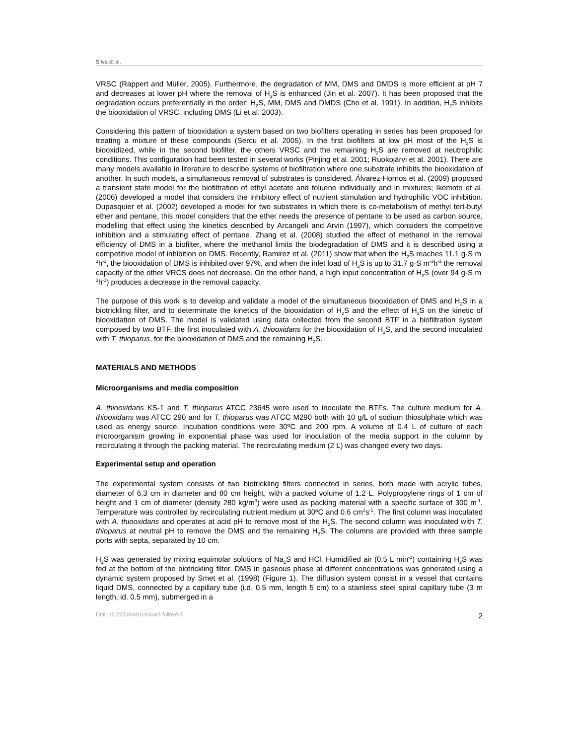Silva et al.
VRSC (Rappert and Müller, 2005). Furthermore, the degradation of MM, DMS and DMDS is more efficient at pH 7 and decreases at lower pH where the removal of H<sub>2</sub>S is enhanced (Jin et al. 2007). It has been proposed that the degradation occurs preferentially in the order: H<sub>2</sub>S, MM, DMS and DMDS (Cho et al. 1991). In addition, H<sub>2</sub>S inhibits the biooxidation of VRSC, including DMS (Li et al. 2003).
Considering this pattern of biooxidation a system based on two biofilters operating in series has been proposed for treating a mixture of these compounds (Sercu et al. 2005). In the first biofilters at low pH most of the H<sub>2</sub>S is biooxidized, while in the second biofilter, the others VRSC and the remaining H<sub>2</sub>S are removed at neutrophilic conditions. This configuration had been tested in several works (Pinjing et al. 2001; Ruokojärvi et al. 2001). There are many models available in literature to describe systems of biofiltration where one substrate inhibits the biooxidation of another. In such models, a simultaneous removal of substrates is considered. Álvarez-Hornos et al. (2009) proposed a transient state model for the biofiltration of ethyl acetate and toluene individually and in mixtures; Ikemoto et al. (2006) developed a model that considers the inhibitory effect of nutrient stimulation and hydrophilic VOC inhibition. Dupasquier et al. (2002) developed a model for two substrates in which there is co-metabolism of methyl tert-butyl ether and pentane, this model considers that the ether needs the presence of pentane to be used as carbon source, modelling that effect using the kinetics described by Arcangeli and Arvin (1997), which considers the competitive inhibition and a stimulating effect of pentane. Zhang et al. (2008) studied the effect of methanol in the removal efficiency of DMS in a biofilter, where the methanol limits the biodegradation of DMS and it is described using a competitive model of inhibition on DMS. Recently, Ramirez et al. (2011) show that when the H<sub>2</sub>S reaches 11.1 g·S m<sup>-3</sup>h<sup>-1</sup>, the biooxidation of DMS is inhibited over 97%, and when the inlet load of H<sub>2</sub>S is up to 31.7 g·S m<sup>-3</sup>h<sup>-1</sup> the removal capacity of the other VRCS does not decrease. On the other hand, a high input concentration of H<sub>2</sub>S (over 94 g·S m<sup>-3</sup>h<sup>-1</sup>) produces a decrease in the removal capacity.
The purpose of this work is to develop and validate a model of the simultaneous biooxidation of DMS and H<sub>2</sub>S in a biotrickling filter, and to determinate the kinetics of the biooxidation of H<sub>2</sub>S and the effect of H<sub>2</sub>S on the kinetic of biooxidation of DMS. The model is validated using data collected from the second BTF in a biofiltration system composed by two BTF, the first inoculated with A. thiooxidans for the biooxidation of H<sub>2</sub>S, and the second inoculated with T. thioparus, for the biooxidation of DMS and the remaining H<sub>2</sub>S.
MATERIALS AND METHODS
Microorganisms and media composition
A. thiooxidans KS-1 and T. thioparus ATCC 23645 were used to inoculate the BTFs. The culture medium for A. thiooxidans was ATCC 290 and for T. thioparus was ATCC M290 both with 10 g/L of sodium thiosulphate which was used as energy source. Incubation conditions were 30ºC and 200 rpm. A volume of 0.4 L of culture of each microorganism growing in exponential phase was used for inoculation of the media support in the column by recirculating it through the packing material. The recirculating medium (2 L) was changed every two days.
Experimental setup and operation
The experimental system consists of two biotrickling filters connected in series, both made with acrylic tubes, diameter of 6.3 cm in diameter and 80 cm height, with a packed volume of 1.2 L. Polypropylene rings of 1 cm of height and 1 cm of diameter (density 280 kg/m<sup>3</sup>) were used as packing material with a specific surface of 300 m<sup>-1</sup>. Temperature was controlled by recirculating nutrient medium at 30ºC and 0.6 cm<sup>3</sup>s<sup>-1</sup>. The first column was inoculated with A. thiooxidans and operates at acid pH to remove most of the H<sub>2</sub>S. The second column was inoculated with T. thioparus at neutral pH to remove the DMS and the remaining H<sub>2</sub>S. The columns are provided with three sample ports with septa, separated by 10 cm.
H<sub>2</sub>S was generated by mixing equimolar solutions of Na<sub>2</sub>S and HCl. Humidified air (0.5 L min<sup>-1</sup>) containing H<sub>2</sub>S was fed at the bottom of the biotrickling filter. DMS in gaseous phase at different concentrations was generated using a dynamic system proposed by Smet et al. (1998) (Figure 1). The diffusion system consist in a vessel that contains liquid DMS, connected by a capillary tube (i.d. 0.5 mm, length 5 cm) to a stainless steel spiral capillary tube (3 m length, id. 0.5 mm), submerged in a
DOI: 10.2225/vol15-issue3-fulltext-7 2